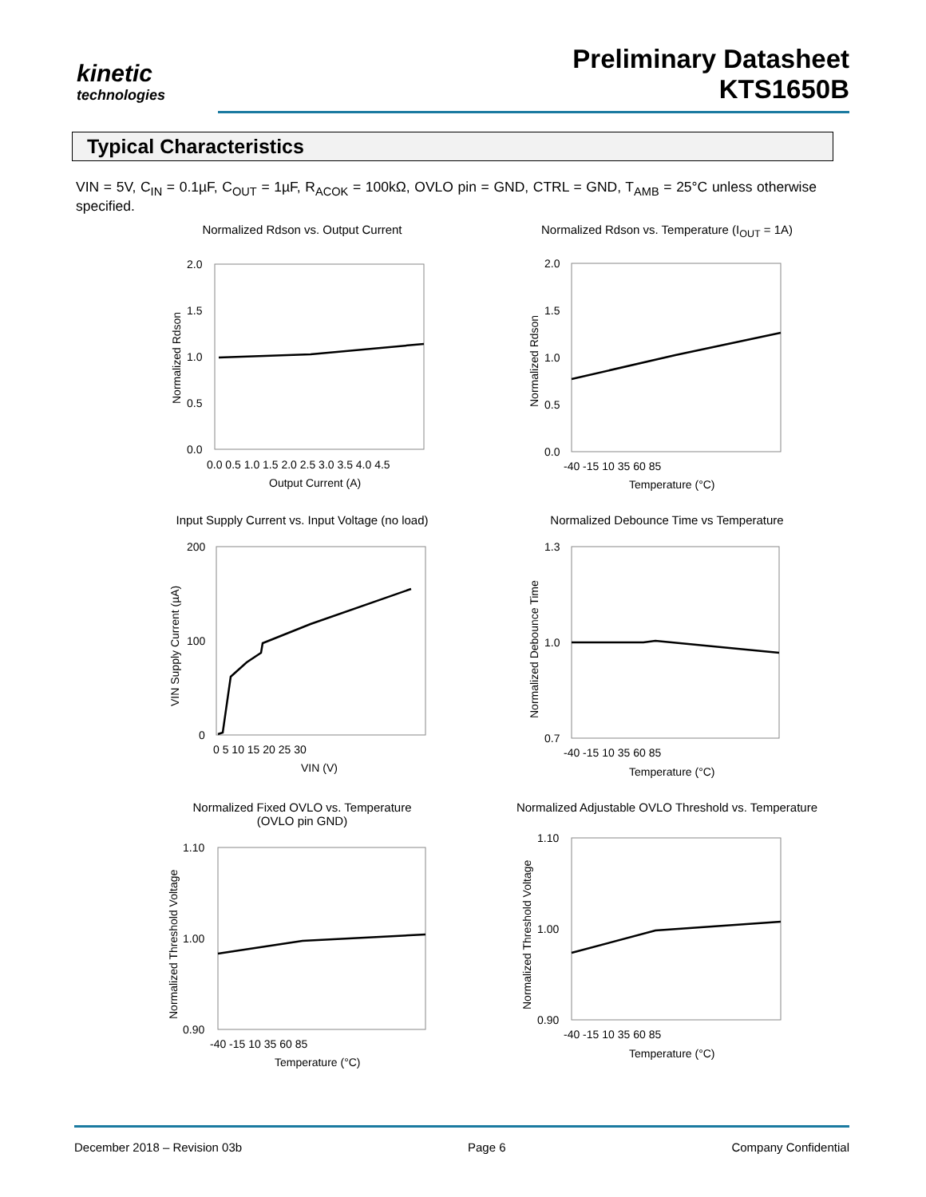kinetic
technologies
Preliminary Datasheet
KTS1650B
Typical Characteristics
VIN = 5V, C<sub>IN</sub> = 0.1µF, C<sub>OUT</sub> = 1µF, R<sub>ACOK</sub> = 100kΩ, OVLO pin = GND, CTRL = GND, T<sub>AMB</sub> = 25°C unless otherwise specified.
Normalized Rdson vs. Output Current
2.0
1.5
1.0
0.5
0.0
0.0 0.5 1.0 1.5 2.0 2.5 3.0 3.5 4.0 4.5
Output Current (A)
Normalized Rdson
Normalized Rdson vs. Temperature (I<sub>OUT</sub> = 1A)
2.0
1.5
1.0
0.5
0.0
-40 -15 10 35 60 85
Temperature (°C)
Normalized Rdson
Input Supply Current vs. Input Voltage (no load)
200
100
0
0 5 10 15 20 25 30
VIN (V)
VIN Supply Current (µA)
Normalized Debounce Time vs Temperature
1.3
1.0
0.7
-40 -15 10 35 60 85
Temperature (°C)
Normalized Debounce Time
Normalized Fixed OVLO vs. Temperature
(OVLO pin GND)
1.10
1.00
0.90
-40 -15 10 35 60 85
Temperature (°C)
Normalized Threshold Voltage
Normalized Adjustable OVLO Threshold vs. Temperature
1.10
1.00
0.90
-40 -15 10 35 60 85
Temperature (°C)
Normalized Threshold Voltage
December 2018 – Revision 03b Page 6 Company Confidential